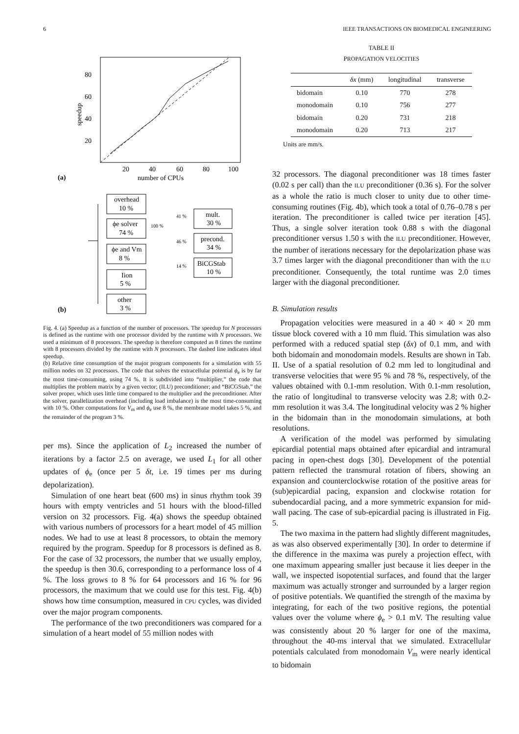6 IEEE TRANSACTIONS ON BIOMEDICAL ENGINEERING
80
60
40
20
20
40
60
80
100
number of CPUs
speedup
(a)
overhead
10 %
ϕe solver
74 %
ϕe and Vm
8 %
Iion
5 %
other
3 %
100 %
41 %
46 %
14 %
mult.
30 %
precond.
34 %
BiCGStab
10 %
(b)
Fig. 4. (a) Speedup as a function of the number of processors. The speedup for N processors is defined as the runtime with one processor divided by the runtime with N processors. We used a minimum of 8 processors. The speedup is therefore computed as 8 times the runtime with 8 processors divided by the runtime with N processors. The dashed line indicates ideal speedup.
(b) Relative time consumption of the major program components for a simulation with 55 million nodes on 32 processors. The code that solves the extracellular potential ϕ<sub>e</sub> is by far the most time-consuming, using 74 %. It is subdivided into “multiplier,” the code that multiplies the problem matrix by a given vector; (ILU) preconditioner; and “BiCGStab,” the solver proper, which uses little time compared to the multiplier and the preconditioner. After the solver, parallelization overhead (including load imbalance) is the most time-consuming with 10 %. Other computations for V<sub>m</sub> and ϕ<sub>e</sub> use 8 %, the membrane model takes 5 %, and the remainder of the program 3 %.
per ms). Since the application of L<sub>2</sub> increased the number of iterations by a factor 2.5 on average, we used L<sub>1</sub> for all other updates of ϕ<sub>e</sub> (once per 5 δt, i.e. 19 times per ms during depolarization).
Simulation of one heart beat (600 ms) in sinus rhythm took 39 hours with empty ventricles and 51 hours with the blood-filled version on 32 processors. Fig. 4(a) shows the speedup obtained with various numbers of processors for a heart model of 45 million nodes. We had to use at least 8 processors, to obtain the memory required by the program. Speedup for 8 processors is defined as 8. For the case of 32 processors, the number that we usually employ, the speedup is then 30.6, corresponding to a performance loss of 4 %. The loss grows to 8 % for 64 processors and 16 % for 96 processors, the maximum that we could use for this test. Fig. 4(b) shows how time consumption, measured in CPU cycles, was divided over the major program components.
The performance of the two preconditioners was compared for a simulation of a heart model of 55 million nodes with
TABLE II
PROPAGATION VELOCITIES
| | δx (mm) | longitudinal | transverse |
| --- | --- | --- | --- |
| bidomain | 0.10 | 770 | 278 |
| monodomain | 0.10 | 756 | 277 |
| bidomain | 0.20 | 731 | 218 |
| monodomain | 0.20 | 713 | 217 |
Units are mm/s.
32 processors. The diagonal preconditioner was 18 times faster (0.02 s per call) than the ILU preconditioner (0.36 s). For the solver as a whole the ratio is much closer to unity due to other time-consuming routines (Fig. 4b), which took a total of 0.76–0.78 s per iteration. The preconditioner is called twice per iteration [45]. Thus, a single solver iteration took 0.88 s with the diagonal preconditioner versus 1.50 s with the ILU preconditioner. However, the number of iterations necessary for the depolarization phase was 3.7 times larger with the diagonal preconditioner than with the ILU preconditioner. Consequently, the total runtime was 2.0 times larger with the diagonal preconditioner.
B. Simulation results
Propagation velocities were measured in a 40 × 40 × 20 mm tissue block covered with a 10 mm fluid. This simulation was also performed with a reduced spatial step (δx) of 0.1 mm, and with both bidomain and monodomain models. Results are shown in Tab. II. Use of a spatial resolution of 0.2 mm led to longitudinal and transverse velocities that were 95 % and 78 %, respectively, of the values obtained with 0.1-mm resolution. With 0.1-mm resolution, the ratio of longitudinal to transverse velocity was 2.8; with 0.2-mm resolution it was 3.4. The longitudinal velocity was 2 % higher in the bidomain than in the monodomain simulations, at both resolutions.
A verification of the model was performed by simulating epicardial potential maps obtained after epicardial and intramural pacing in open-chest dogs [30]. Development of the potential pattern reflected the transmural rotation of fibers, showing an expansion and counterclockwise rotation of the positive areas for (sub)epicardial pacing, expansion and clockwise rotation for subendocardial pacing, and a more symmetric expansion for mid-wall pacing. The case of sub-epicardial pacing is illustrated in Fig. 5.
The two maxima in the pattern had slightly different magnitudes, as was also observed experimentally [30]. In order to determine if the difference in the maxima was purely a projection effect, with one maximum appearing smaller just because it lies deeper in the wall, we inspected isopotential surfaces, and found that the larger maximum was actually stronger and surrounded by a larger region of positive potentials. We quantified the strength of the maxima by integrating, for each of the two positive regions, the potential values over the volume where ϕ<sub>e</sub> > 0.1 mV. The resulting value was consistently about 20 % larger for one of the maxima, throughout the 40-ms interval that we simulated. Extracellular potentials calculated from monodomain V<sub>m</sub> were nearly identical to bidomain